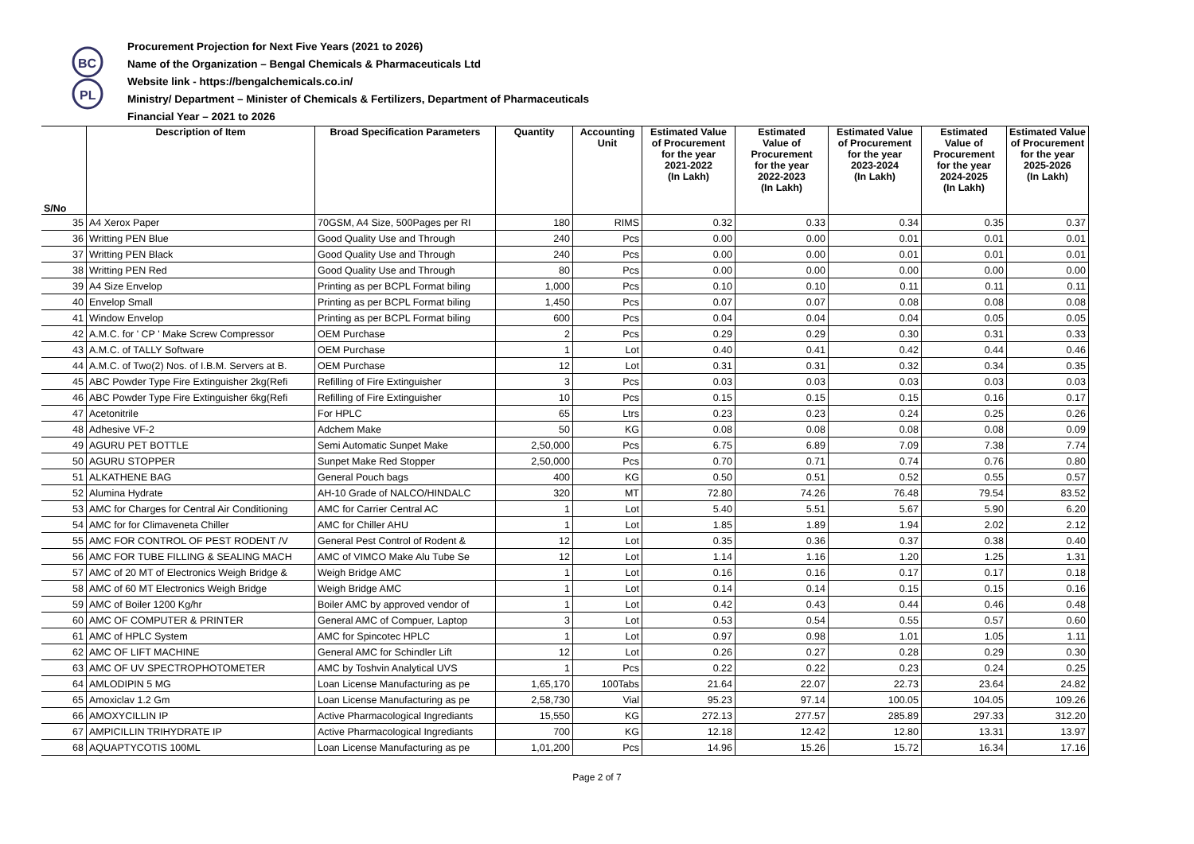BC
PL
Procurement Projection for Next Five Years (2021 to 2026)
Name of the Organization – Bengal Chemicals & Pharmaceuticals Ltd
Website link - https://bengalchemicals.co.in/
Ministry/ Department – Minister of Chemicals & Fertilizers, Department of Pharmaceuticals
Financial Year – 2021 to 2026
| S/No | Description of Item | Broad Specification Parameters | Quantity | Accounting Unit | Estimated Value of Procurement for the year 2021-2022 (In Lakh) | Estimated Value of Procurement for the year 2022-2023 (In Lakh) | Estimated Value of Procurement for the year 2023-2024 (In Lakh) | Estimated Value of Procurement for the year 2024-2025 (In Lakh) | Estimated Value of Procurement for the year 2025-2026 (In Lakh) |
| --- | --- | --- | --- | --- | --- | --- | --- | --- | --- |
| 35 | A4 Xerox Paper | 70GSM, A4 Size, 500Pages per RI | 180 | RIMS | 0.32 | 0.33 | 0.34 | 0.35 | 0.37 |
| 36 | Writting PEN Blue | Good Quality Use and Through | 240 | Pcs | 0.00 | 0.00 | 0.01 | 0.01 | 0.01 |
| 37 | Writting PEN Black | Good Quality Use and Through | 240 | Pcs | 0.00 | 0.00 | 0.01 | 0.01 | 0.01 |
| 38 | Writting PEN Red | Good Quality Use and Through | 80 | Pcs | 0.00 | 0.00 | 0.00 | 0.00 | 0.00 |
| 39 | A4 Size Envelop | Printing as per BCPL Format biling | 1,000 | Pcs | 0.10 | 0.10 | 0.11 | 0.11 | 0.11 |
| 40 | Envelop Small | Printing as per BCPL Format biling | 1,450 | Pcs | 0.07 | 0.07 | 0.08 | 0.08 | 0.08 |
| 41 | Window Envelop | Printing as per BCPL Format biling | 600 | Pcs | 0.04 | 0.04 | 0.04 | 0.05 | 0.05 |
| 42 | A.M.C. for ' CP ' Make Screw Compressor | OEM Purchase | 2 | Pcs | 0.29 | 0.29 | 0.30 | 0.31 | 0.33 |
| 43 | A.M.C. of TALLY Software | OEM Purchase | 1 | Lot | 0.40 | 0.41 | 0.42 | 0.44 | 0.46 |
| 44 | A.M.C. of Two(2) Nos. of I.B.M. Servers at B. | OEM Purchase | 12 | Lot | 0.31 | 0.31 | 0.32 | 0.34 | 0.35 |
| 45 | ABC Powder Type Fire Extinguisher 2kg(Refi | Refilling of Fire Extinguisher | 3 | Pcs | 0.03 | 0.03 | 0.03 | 0.03 | 0.03 |
| 46 | ABC Powder Type Fire Extinguisher 6kg(Refi | Refilling of Fire Extinguisher | 10 | Pcs | 0.15 | 0.15 | 0.15 | 0.16 | 0.17 |
| 47 | Acetonitrile | For HPLC | 65 | Ltrs | 0.23 | 0.23 | 0.24 | 0.25 | 0.26 |
| 48 | Adhesive VF-2 | Adchem Make | 50 | KG | 0.08 | 0.08 | 0.08 | 0.08 | 0.09 |
| 49 | AGURU PET BOTTLE | Semi Automatic Sunpet Make | 2,50,000 | Pcs | 6.75 | 6.89 | 7.09 | 7.38 | 7.74 |
| 50 | AGURU STOPPER | Sunpet Make Red Stopper | 2,50,000 | Pcs | 0.70 | 0.71 | 0.74 | 0.76 | 0.80 |
| 51 | ALKATHENE BAG | General Pouch bags | 400 | KG | 0.50 | 0.51 | 0.52 | 0.55 | 0.57 |
| 52 | Alumina Hydrate | AH-10 Grade of NALCO/HINDALC | 320 | MT | 72.80 | 74.26 | 76.48 | 79.54 | 83.52 |
| 53 | AMC for Charges for Central Air Conditioning | AMC for Carrier Central AC | 1 | Lot | 5.40 | 5.51 | 5.67 | 5.90 | 6.20 |
| 54 | AMC for for Climaveneta Chiller | AMC for Chiller AHU | 1 | Lot | 1.85 | 1.89 | 1.94 | 2.02 | 2.12 |
| 55 | AMC FOR CONTROL OF PEST RODENT /V | General Pest Control of Rodent & | 12 | Lot | 0.35 | 0.36 | 0.37 | 0.38 | 0.40 |
| 56 | AMC FOR TUBE FILLING & SEALING MACH | AMC of VIMCO Make Alu Tube Se | 12 | Lot | 1.14 | 1.16 | 1.20 | 1.25 | 1.31 |
| 57 | AMC of 20 MT of Electronics Weigh Bridge & | Weigh Bridge AMC | 1 | Lot | 0.16 | 0.16 | 0.17 | 0.17 | 0.18 |
| 58 | AMC of 60 MT Electronics Weigh Bridge | Weigh Bridge AMC | 1 | Lot | 0.14 | 0.14 | 0.15 | 0.15 | 0.16 |
| 59 | AMC of Boiler 1200 Kg/hr | Boiler AMC by approved vendor of | 1 | Lot | 0.42 | 0.43 | 0.44 | 0.46 | 0.48 |
| 60 | AMC OF COMPUTER & PRINTER | General AMC of Compuer, Laptop | 3 | Lot | 0.53 | 0.54 | 0.55 | 0.57 | 0.60 |
| 61 | AMC of HPLC System | AMC for Spincotec HPLC | 1 | Lot | 0.97 | 0.98 | 1.01 | 1.05 | 1.11 |
| 62 | AMC OF LIFT MACHINE | General AMC for Schindler Lift | 12 | Lot | 0.26 | 0.27 | 0.28 | 0.29 | 0.30 |
| 63 | AMC OF UV SPECTROPHOTOMETER | AMC by Toshvin Analytical UVS | 1 | Pcs | 0.22 | 0.22 | 0.23 | 0.24 | 0.25 |
| 64 | AMLODIPIN 5 MG | Loan License Manufacturing as pe | 1,65,170 | 100Tabs | 21.64 | 22.07 | 22.73 | 23.64 | 24.82 |
| 65 | Amoxiclav 1.2 Gm | Loan License Manufacturing as pe | 2,58,730 | Vial | 95.23 | 97.14 | 100.05 | 104.05 | 109.26 |
| 66 | AMOXYCILLIN IP | Active Pharmacological Ingrediants | 15,550 | KG | 272.13 | 277.57 | 285.89 | 297.33 | 312.20 |
| 67 | AMPICILLIN TRIHYDRATE IP | Active Pharmacological Ingrediants | 700 | KG | 12.18 | 12.42 | 12.80 | 13.31 | 13.97 |
| 68 | AQUAPTYCOTIS 100ML | Loan License Manufacturing as pe | 1,01,200 | Pcs | 14.96 | 15.26 | 15.72 | 16.34 | 17.16 |
Page 2 of 7